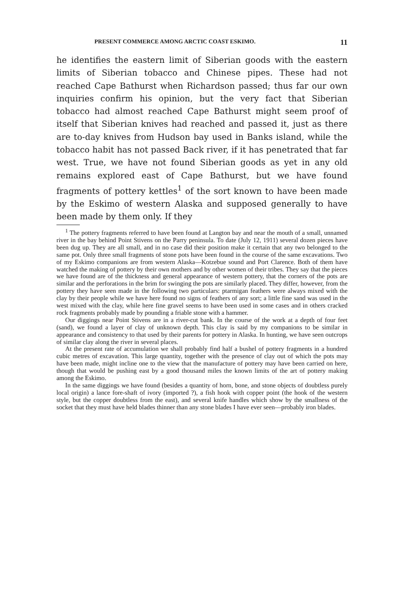PRESENT COMMERCE AMONG ARCTIC COAST ESKIMO. 11
he identifies the eastern limit of Siberian goods with the eastern limits of Siberian tobacco and Chinese pipes. These had not reached Cape Bathurst when Richardson passed; thus far our own inquiries confirm his opinion, but the very fact that Siberian tobacco had almost reached Cape Bathurst might seem proof of itself that Siberian knives had reached and passed it, just as there are to-day knives from Hudson bay used in Banks island, while the tobacco habit has not passed Back river, if it has penetrated that far west. True, we have not found Siberian goods as yet in any old remains explored east of Cape Bathurst, but we have found fragments of pottery kettles<sup>1</sup> of the sort known to have been made by the Eskimo of western Alaska and supposed generally to have been made by them only. If they
<sup>1</sup> The pottery fragments referred to have been found at Langton bay and near the mouth of a small, unnamed river in the bay behind Point Stivens on the Parry peninsula. To date (July 12, 1911) several dozen pieces have been dug up. They are all small, and in no case did their position make it certain that any two belonged to the same pot. Only three small fragments of stone pots have been found in the course of the same excavations. Two of my Eskimo companions are from western Alaska—Kotzebue sound and Port Clarence. Both of them have watched the making of pottery by their own mothers and by other women of their tribes. They say that the pieces we have found are of the thickness and general appearance of western pottery, that the corners of the pots are similar and the perforations in the brim for swinging the pots are similarly placed. They differ, however, from the pottery they have seen made in the following two particulars: ptarmigan feathers were always mixed with the clay by their people while we have here found no signs of feathers of any sort; a little fine sand was used in the west mixed with the clay, while here fine gravel seems to have been used in some cases and in others cracked rock fragments probably made by pounding a friable stone with a hammer.
Our diggings near Point Stivens are in a river-cut bank. In the course of the work at a depth of four feet (sand), we found a layer of clay of unknown depth. This clay is said by my companions to be similar in appearance and consistency to that used by their parents for pottery in Alaska. In hunting, we have seen outcrops of similar clay along the river in several places.
At the present rate of accumulation we shall probably find half a bushel of pottery fragments in a hundred cubic metres of excavation. This large quantity, together with the presence of clay out of which the pots may have been made, might incline one to the view that the manufacture of pottery may have been carried on here, though that would be pushing east by a good thousand miles the known limits of the art of pottery making among the Eskimo.
In the same diggings we have found (besides a quantity of horn, bone, and stone objects of doubtless purely local origin) a lance fore-shaft of ivory (imported ?), a fish hook with copper point (the hook of the western style, but the copper doubtless from the east), and several knife handles which show by the smallness of the socket that they must have held blades thinner than any stone blades I have ever seen—probably iron blades.